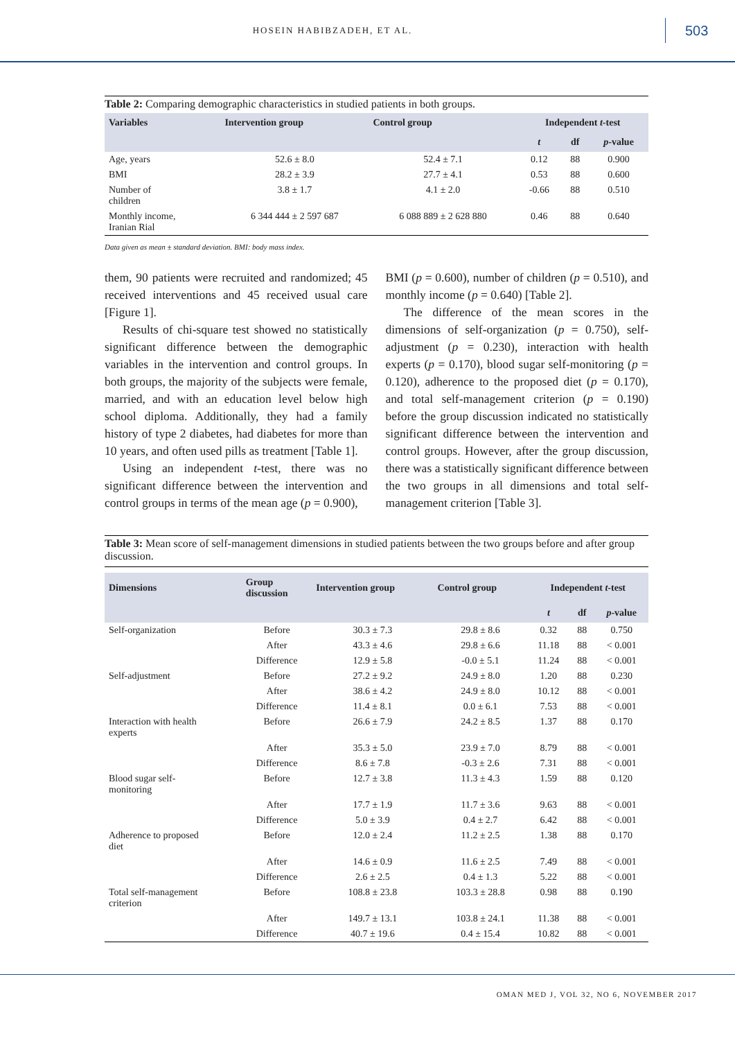HOSEIN HABIBZADEH, ET AL.
503
Table 2: Comparing demographic characteristics in studied patients in both groups.
| Variables | Intervention group | Control group | Independent t -test | | |
| --- | --- | --- | --- | --- | --- |
| | | | t | df | p -value |
| Age, years | 52.6 ± 8.0 | 52.4 ± 7.1 | 0.12 | 88 | 0.900 |
| BMI | 28.2 ± 3.9 | 27.7 ± 4.1 | 0.53 | 88 | 0.600 |
| Number of children | 3.8 ± 1.7 | 4.1 ± 2.0 | -0.66 | 88 | 0.510 |
| Monthly income, Iranian Rial | 6 344 444 ± 2 597 687 | 6 088 889 ± 2 628 880 | 0.46 | 88 | 0.640 |
Data given as mean ± standard deviation. BMI: body mass index.
them, 90 patients were recruited and randomized; 45 received interventions and 45 received usual care [Figure 1].
Results of chi-square test showed no statistically significant difference between the demographic variables in the intervention and control groups. In both groups, the majority of the subjects were female, married, and with an education level below high school diploma. Additionally, they had a family history of type 2 diabetes, had diabetes for more than 10 years, and often used pills as treatment [Table 1].
Using an independent t-test, there was no significant difference between the intervention and control groups in terms of the mean age (p = 0.900),
BMI (p = 0.600), number of children (p = 0.510), and monthly income (p = 0.640) [Table 2].
The difference of the mean scores in the dimensions of self-organization (p = 0.750), self-adjustment (p = 0.230), interaction with health experts (p = 0.170), blood sugar self-monitoring (p = 0.120), adherence to the proposed diet (p = 0.170), and total self-management criterion (p = 0.190) before the group discussion indicated no statistically significant difference between the intervention and control groups. However, after the group discussion, there was a statistically significant difference between the two groups in all dimensions and total self-management criterion [Table 3].
Table 3: Mean score of self-management dimensions in studied patients between the two groups before and after group discussion.
| Dimensions | Group discussion | Intervention group | Control group | Independent t -test | | |
| --- | --- | --- | --- | --- | --- | --- |
| | | | | t | df | p -value |
| Self-organization | Before | 30.3 ± 7.3 | 29.8 ± 8.6 | 0.32 | 88 | 0.750 |
| | After | 43.3 ± 4.6 | 29.8 ± 6.6 | 11.18 | 88 | < 0.001 |
| | Difference | 12.9 ± 5.8 | -0.0 ± 5.1 | 11.24 | 88 | < 0.001 |
| Self-adjustment | Before | 27.2 ± 9.2 | 24.9 ± 8.0 | 1.20 | 88 | 0.230 |
| | After | 38.6 ± 4.2 | 24.9 ± 8.0 | 10.12 | 88 | < 0.001 |
| | Difference | 11.4 ± 8.1 | 0.0 ± 6.1 | 7.53 | 88 | < 0.001 |
| Interaction with health experts | Before | 26.6 ± 7.9 | 24.2 ± 8.5 | 1.37 | 88 | 0.170 |
| | After | 35.3 ± 5.0 | 23.9 ± 7.0 | 8.79 | 88 | < 0.001 |
| | Difference | 8.6 ± 7.8 | -0.3 ± 2.6 | 7.31 | 88 | < 0.001 |
| Blood sugar self- monitoring | Before | 12.7 ± 3.8 | 11.3 ± 4.3 | 1.59 | 88 | 0.120 |
| | After | 17.7 ± 1.9 | 11.7 ± 3.6 | 9.63 | 88 | < 0.001 |
| | Difference | 5.0 ± 3.9 | 0.4 ± 2.7 | 6.42 | 88 | < 0.001 |
| Adherence to proposed diet | Before | 12.0 ± 2.4 | 11.2 ± 2.5 | 1.38 | 88 | 0.170 |
| | After | 14.6 ± 0.9 | 11.6 ± 2.5 | 7.49 | 88 | < 0.001 |
| | Difference | 2.6 ± 2.5 | 0.4 ± 1.3 | 5.22 | 88 | < 0.001 |
| Total self-management criterion | Before | 108.8 ± 23.8 | 103.3 ± 28.8 | 0.98 | 88 | 0.190 |
| | After | 149.7 ± 13.1 | 103.8 ± 24.1 | 11.38 | 88 | < 0.001 |
| | Difference | 40.7 ± 19.6 | 0.4 ± 15.4 | 10.82 | 88 | < 0.001 |
OMAN MED J, VOL 32, NO 6, NOVEMBER 2017